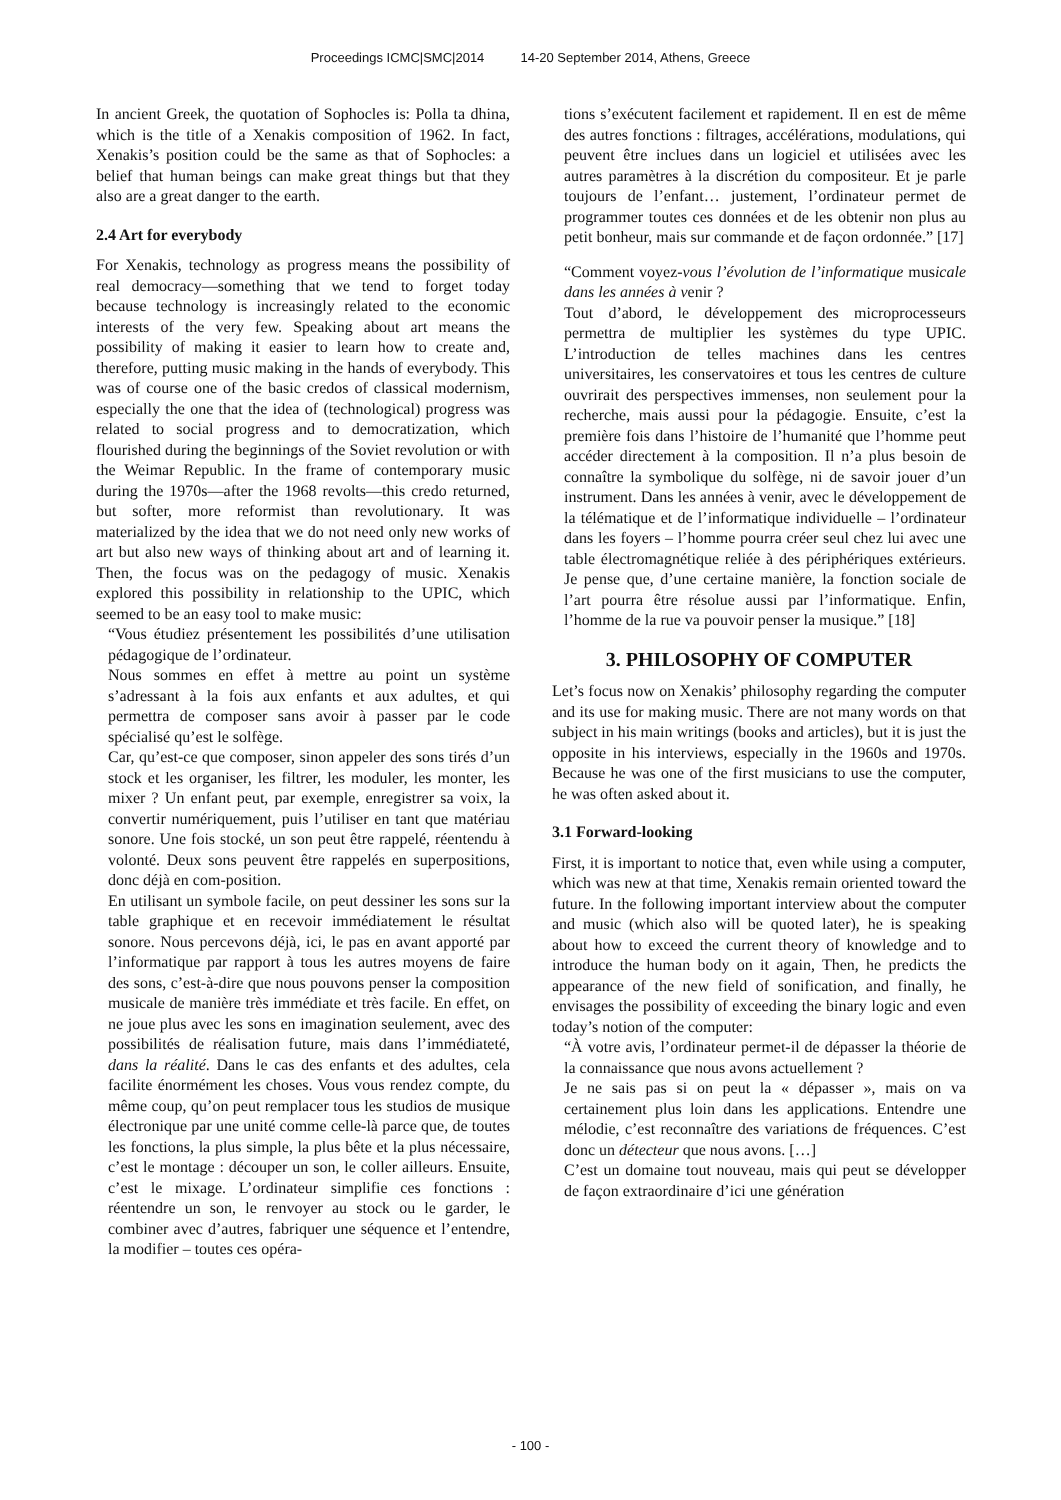Proceedings ICMC|SMC|2014 14-20 September 2014, Athens, Greece
In ancient Greek, the quotation of Sophocles is: Polla ta dhina, which is the title of a Xenakis composition of 1962. In fact, Xenakis’s position could be the same as that of Sophocles: a belief that human beings can make great things but that they also are a great danger to the earth.
2.4 Art for everybody
For Xenakis, technology as progress means the possibility of real democracy—something that we tend to forget today because technology is increasingly related to the economic interests of the very few. Speaking about art means the possibility of making it easier to learn how to create and, therefore, putting music making in the hands of everybody. This was of course one of the basic credos of classical modernism, especially the one that the idea of (technological) progress was related to social progress and to democratization, which flourished during the beginnings of the Soviet revolution or with the Weimar Republic. In the frame of contemporary music during the 1970s—after the 1968 revolts—this credo returned, but softer, more reformist than revolutionary. It was materialized by the idea that we do not need only new works of art but also new ways of thinking about art and of learning it. Then, the focus was on the pedagogy of music. Xenakis explored this possibility in relationship to the UPIC, which seemed to be an easy tool to make music:
“Vous étudiez présentement les possibilités d’une utilisation pédagogique de l’ordinateur.
Nous sommes en effet à mettre au point un système s’adressant à la fois aux enfants et aux adultes, et qui permettra de composer sans avoir à passer par le code spécialisé qu’est le solfège.
Car, qu’est-ce que composer, sinon appeler des sons tirés d’un stock et les organiser, les filtrer, les moduler, les monter, les mixer ? Un enfant peut, par exemple, enregistrer sa voix, la convertir numériquement, puis l’utiliser en tant que matériau sonore. Une fois stocké, un son peut être rappelé, réentendu à volonté. Deux sons peuvent être rappelés en superpositions, donc déjà en com-position.
En utilisant un symbole facile, on peut dessiner les sons sur la table graphique et en recevoir immédiatement le résultat sonore. Nous percevons déjà, ici, le pas en avant apporté par l’informatique par rapport à tous les autres moyens de faire des sons, c’est-à-dire que nous pouvons penser la composition musicale de manière très immédiate et très facile. En effet, on ne joue plus avec les sons en imagination seulement, avec des possibilités de réalisation future, mais dans l’immédiateté, dans la réalité. Dans le cas des enfants et des adultes, cela facilite énormément les choses. Vous vous rendez compte, du même coup, qu’on peut remplacer tous les studios de musique électronique par une unité comme celle-là parce que, de toutes les fonctions, la plus simple, la plus bête et la plus nécessaire, c’est le montage : découper un son, le coller ailleurs. Ensuite, c’est le mixage. L’ordinateur simplifie ces fonctions : réentendre un son, le renvoyer au stock ou le garder, le combiner avec d’autres, fabriquer une séquence et l’entendre, la modifier – toutes ces opéra-
tions s’exécutent facilement et rapidement. Il en est de même des autres fonctions : filtrages, accélérations, modulations, qui peuvent être inclues dans un logiciel et utilisées avec les autres paramètres à la discrétion du compositeur. Et je parle toujours de l’enfant… justement, l’ordinateur permet de programmer toutes ces données et de les obtenir non plus au petit bonheur, mais sur commande et de façon ordonnée.” [17]
“Comment voyez-vous l’évolution de l’informatique musicale dans les années à venir ?
Tout d’abord, le développement des microprocesseurs permettra de multiplier les systèmes du type UPIC. L’introduction de telles machines dans les centres universitaires, les conservatoires et tous les centres de culture ouvrirait des perspectives immenses, non seulement pour la recherche, mais aussi pour la pédagogie. Ensuite, c’est la première fois dans l’histoire de l’humanité que l’homme peut accéder directement à la composition. Il n’a plus besoin de connaître la symbolique du solfège, ni de savoir jouer d’un instrument. Dans les années à venir, avec le développement de la télématique et de l’informatique individuelle – l’ordinateur dans les foyers – l’homme pourra créer seul chez lui avec une table électromagnétique reliée à des périphériques extérieurs. Je pense que, d’une certaine manière, la fonction sociale de l’art pourra être résolue aussi par l’informatique. Enfin, l’homme de la rue va pouvoir penser la musique.” [18]
3. PHILOSOPHY OF COMPUTER
Let’s focus now on Xenakis’ philosophy regarding the computer and its use for making music. There are not many words on that subject in his main writings (books and articles), but it is just the opposite in his interviews, especially in the 1960s and 1970s. Because he was one of the first musicians to use the computer, he was often asked about it.
3.1 Forward-looking
First, it is important to notice that, even while using a computer, which was new at that time, Xenakis remain oriented toward the future. In the following important interview about the computer and music (which also will be quoted later), he is speaking about how to exceed the current theory of knowledge and to introduce the human body on it again, Then, he predicts the appearance of the new field of sonification, and finally, he envisages the possibility of exceeding the binary logic and even today’s notion of the computer:
“À votre avis, l’ordinateur permet-il de dépasser la théorie de la connaissance que nous avons actuellement ?
Je ne sais pas si on peut la « dépasser », mais on va certainement plus loin dans les applications. Entendre une mélodie, c’est reconnaître des variations de fréquences. C’est donc un détecteur que nous avons. […]
C’est un domaine tout nouveau, mais qui peut se développer de façon extraordinaire d’ici une génération
- 100 -